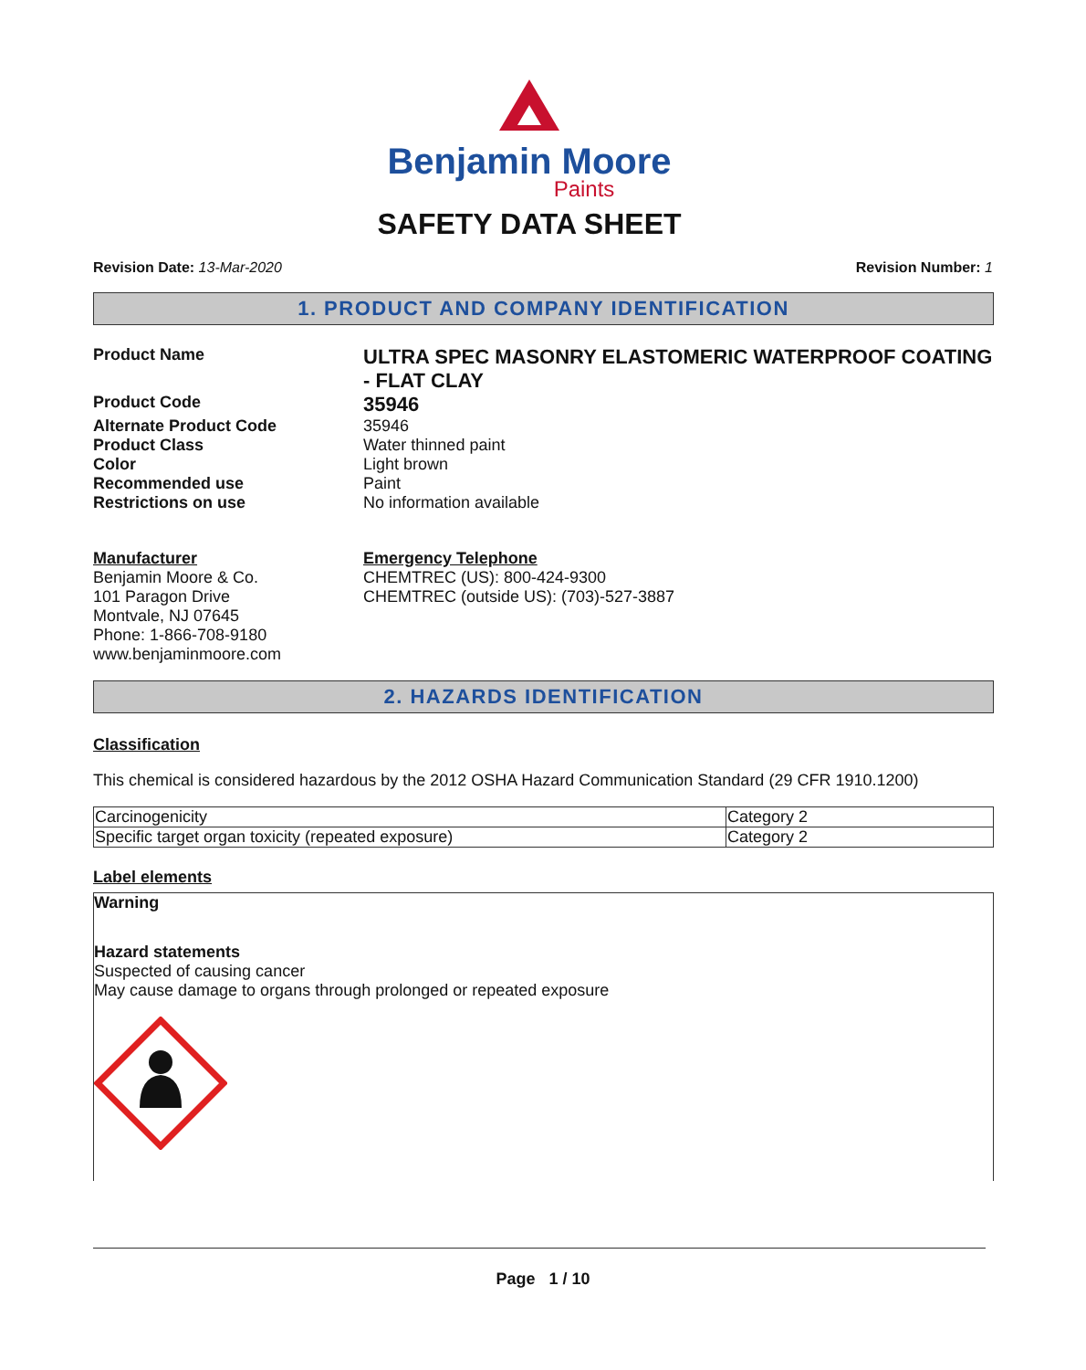Benjamin Moore
Paints
SAFETY DATA SHEET
Revision Date: 13-Mar-2020 Revision Number: 1
1. PRODUCT AND COMPANY IDENTIFICATION
Product Name
ULTRA SPEC MASONRY ELASTOMERIC WATERPROOF COATING - FLAT CLAY
Product Code
35946
Alternate Product Code
35946
Product Class
Water thinned paint
Color
Light brown
Recommended use
Paint
Restrictions on use
No information available
Manufacturer
Benjamin Moore & Co.
101 Paragon Drive
Montvale, NJ 07645
Phone: 1-866-708-9180
www.benjaminmoore.com
Emergency Telephone
CHEMTREC (US): 800-424-9300
CHEMTREC (outside US): (703)-527-3887
2. HAZARDS IDENTIFICATION
Classification
This chemical is considered hazardous by the 2012 OSHA Hazard Communication Standard (29 CFR 1910.1200)
| Carcinogenicity | Category 2 |
| Specific target organ toxicity (repeated exposure) | Category 2 |
Label elements
Warning
Hazard statements
Suspected of causing cancer
May cause damage to organs through prolonged or repeated exposure
Page 1 / 10